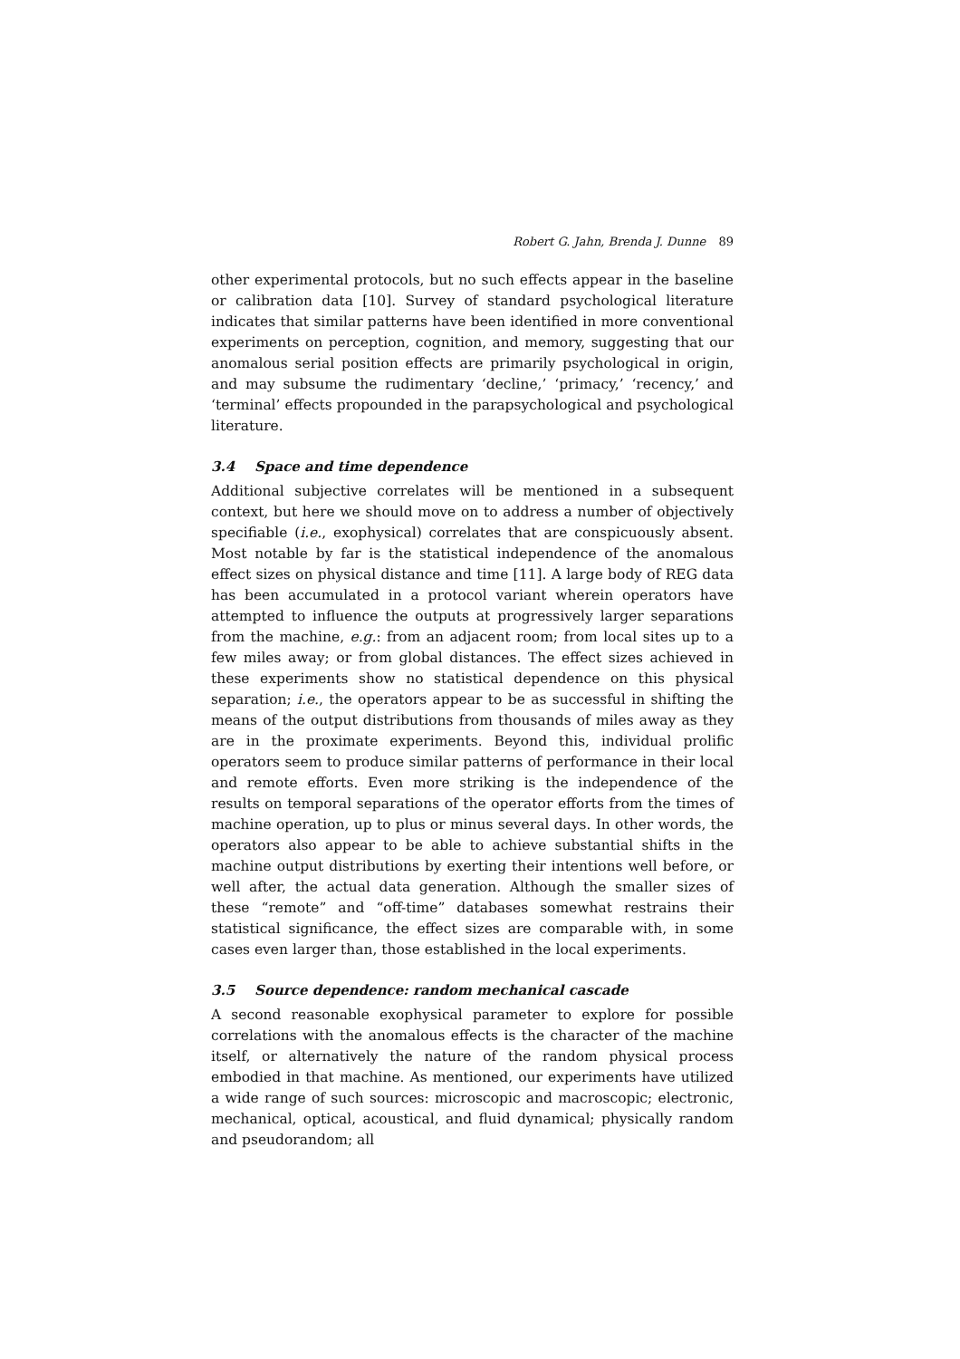Robert G. Jahn, Brenda J. Dunne 89
other experimental protocols, but no such effects appear in the baseline or calibration data [10]. Survey of standard psychological literature indicates that similar patterns have been identified in more conventional experiments on perception, cognition, and memory, suggesting that our anomalous serial position effects are primarily psychological in origin, and may subsume the rudimentary ‘decline,’ ‘primacy,’ ‘recency,’ and ‘terminal’ effects propounded in the parapsychological and psychological literature.
3.4 Space and time dependence
Additional subjective correlates will be mentioned in a subsequent context, but here we should move on to address a number of objectively specifiable (i.e., exophysical) correlates that are conspicuously absent. Most notable by far is the statistical independence of the anomalous effect sizes on physical distance and time [11]. A large body of REG data has been accumulated in a protocol variant wherein operators have attempted to influence the outputs at progressively larger separations from the machine, e.g.: from an adjacent room; from local sites up to a few miles away; or from global distances. The effect sizes achieved in these experiments show no statistical dependence on this physical separation; i.e., the operators appear to be as successful in shifting the means of the output distributions from thousands of miles away as they are in the proximate experiments. Beyond this, individual prolific operators seem to produce similar patterns of performance in their local and remote efforts. Even more striking is the independence of the results on temporal separations of the operator efforts from the times of machine operation, up to plus or minus several days. In other words, the operators also appear to be able to achieve substantial shifts in the machine output distributions by exerting their intentions well before, or well after, the actual data generation. Although the smaller sizes of these “remote” and “off-time” databases somewhat restrains their statistical significance, the effect sizes are comparable with, in some cases even larger than, those established in the local experiments.
3.5 Source dependence: random mechanical cascade
A second reasonable exophysical parameter to explore for possible correlations with the anomalous effects is the character of the machine itself, or alternatively the nature of the random physical process embodied in that machine. As mentioned, our experiments have utilized a wide range of such sources: microscopic and macroscopic; electronic, mechanical, optical, acoustical, and fluid dynamical; physically random and pseudorandom; all